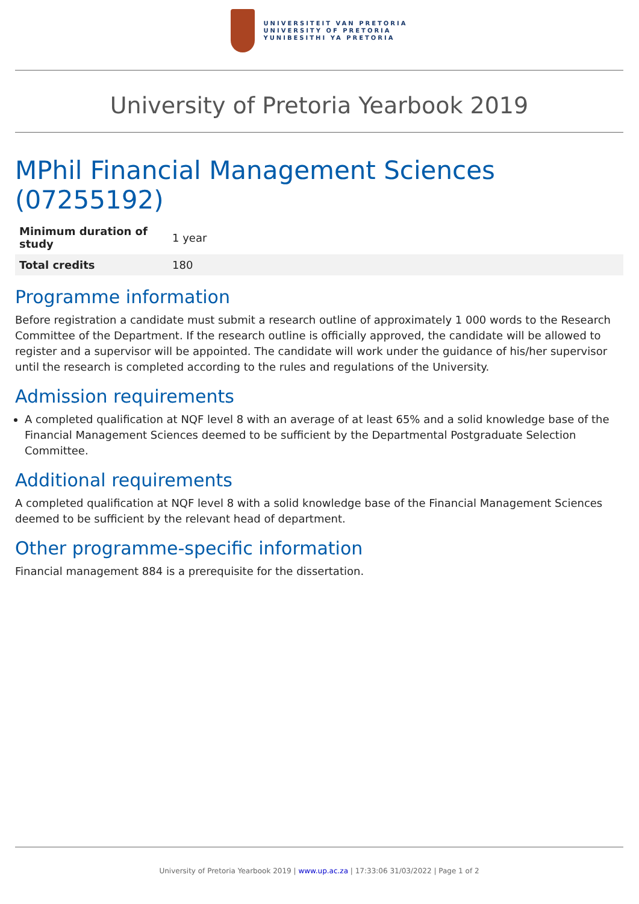UNIVERSITEIT VAN PRETORIA
UNIVERSITY OF PRETORIA
YUNIBESITHI YA PRETORIA
University of Pretoria Yearbook 2019
MPhil Financial Management Sciences (07255192)
| Minimum duration of study | 1 year |
| Total credits | 180 |
Programme information
Before registration a candidate must submit a research outline of approximately 1 000 words to the Research Committee of the Department. If the research outline is officially approved, the candidate will be allowed to register and a supervisor will be appointed. The candidate will work under the guidance of his/her supervisor until the research is completed according to the rules and regulations of the University.
Admission requirements
A completed qualification at NQF level 8 with an average of at least 65% and a solid knowledge base of the Financial Management Sciences deemed to be sufficient by the Departmental Postgraduate Selection Committee.
Additional requirements
A completed qualification at NQF level 8 with a solid knowledge base of the Financial Management Sciences deemed to be sufficient by the relevant head of department.
Other programme-specific information
Financial management 884 is a prerequisite for the dissertation.
University of Pretoria Yearbook 2019 | www.up.ac.za | 17:33:06 31/03/2022 | Page 1 of 2